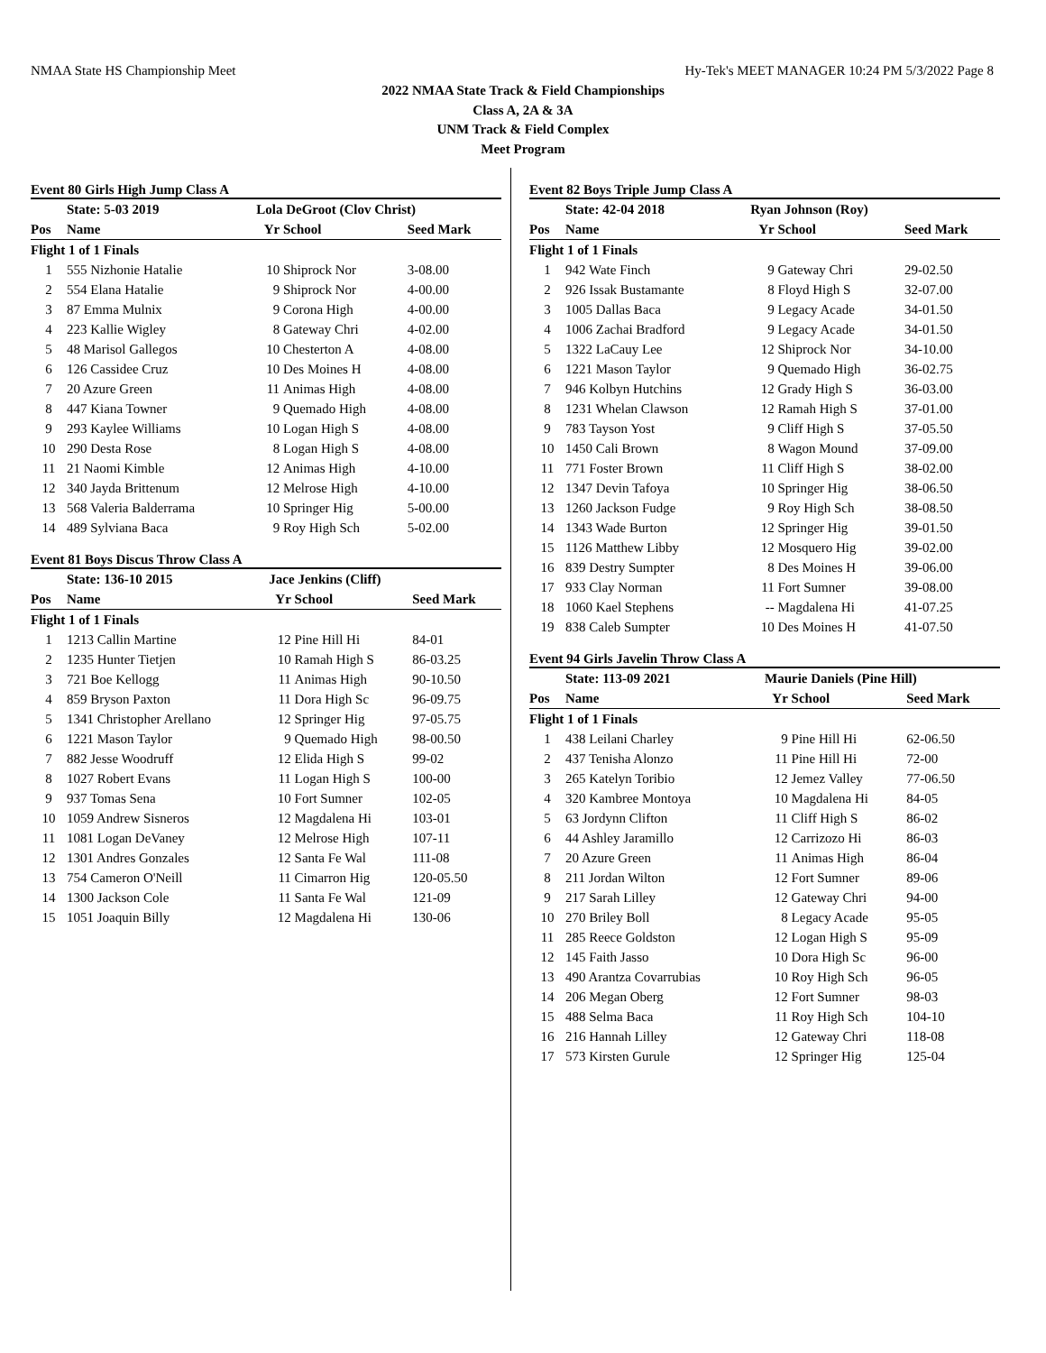NMAA State HS Championship Meet Hy-Tek's MEET MANAGER 10:24 PM 5/3/2022 Page 8
2022 NMAA State Track & Field Championships
Class A, 2A & 3A
UNM Track & Field Complex
Meet Program
Event 80 Girls High Jump Class A
| | State: 5-03 2019 | Lola DeGroot (Clov Christ) | | |
| Pos | Name | Yr | School | Seed Mark |
| Flight 1 of 1 Finals | | | | |
| 1 | 555 Nizhonie Hatalie | 10 | Shiprock Nor | 3-08.00 |
| 2 | 554 Elana Hatalie | 9 | Shiprock Nor | 4-00.00 |
| 3 | 87 Emma Mulnix | 9 | Corona High | 4-00.00 |
| 4 | 223 Kallie Wigley | 8 | Gateway Chri | 4-02.00 |
| 5 | 48 Marisol Gallegos | 10 | Chesterton A | 4-08.00 |
| 6 | 126 Cassidee Cruz | 10 | Des Moines H | 4-08.00 |
| 7 | 20 Azure Green | 11 | Animas High | 4-08.00 |
| 8 | 447 Kiana Towner | 9 | Quemado High | 4-08.00 |
| 9 | 293 Kaylee Williams | 10 | Logan High S | 4-08.00 |
| 10 | 290 Desta Rose | 8 | Logan High S | 4-08.00 |
| 11 | 21 Naomi Kimble | 12 | Animas High | 4-10.00 |
| 12 | 340 Jayda Brittenum | 12 | Melrose High | 4-10.00 |
| 13 | 568 Valeria Balderrama | 10 | Springer Hig | 5-00.00 |
| 14 | 489 Sylviana Baca | 9 | Roy High Sch | 5-02.00 |
Event 81 Boys Discus Throw Class A
| | State: 136-10 2015 | Jace Jenkins (Cliff) | | |
| Pos | Name | Yr | School | Seed Mark |
| Flight 1 of 1 Finals | | | | |
| 1 | 1213 Callin Martine | 12 | Pine Hill Hi | 84-01 |
| 2 | 1235 Hunter Tietjen | 10 | Ramah High S | 86-03.25 |
| 3 | 721 Boe Kellogg | 11 | Animas High | 90-10.50 |
| 4 | 859 Bryson Paxton | 11 | Dora High Sc | 96-09.75 |
| 5 | 1341 Christopher Arellano | 12 | Springer Hig | 97-05.75 |
| 6 | 1221 Mason Taylor | 9 | Quemado High | 98-00.50 |
| 7 | 882 Jesse Woodruff | 12 | Elida High S | 99-02 |
| 8 | 1027 Robert Evans | 11 | Logan High S | 100-00 |
| 9 | 937 Tomas Sena | 10 | Fort Sumner | 102-05 |
| 10 | 1059 Andrew Sisneros | 12 | Magdalena Hi | 103-01 |
| 11 | 1081 Logan DeVaney | 12 | Melrose High | 107-11 |
| 12 | 1301 Andres Gonzales | 12 | Santa Fe Wal | 111-08 |
| 13 | 754 Cameron O'Neill | 11 | Cimarron Hig | 120-05.50 |
| 14 | 1300 Jackson Cole | 11 | Santa Fe Wal | 121-09 |
| 15 | 1051 Joaquin Billy | 12 | Magdalena Hi | 130-06 |
Event 82 Boys Triple Jump Class A
| | State: 42-04 2018 | Ryan Johnson (Roy) | | |
| Pos | Name | Yr | School | Seed Mark |
| Flight 1 of 1 Finals | | | | |
| 1 | 942 Wate Finch | 9 | Gateway Chri | 29-02.50 |
| 2 | 926 Issak Bustamante | 8 | Floyd High S | 32-07.00 |
| 3 | 1005 Dallas Baca | 9 | Legacy Acade | 34-01.50 |
| 4 | 1006 Zachai Bradford | 9 | Legacy Acade | 34-01.50 |
| 5 | 1322 LaCauy Lee | 12 | Shiprock Nor | 34-10.00 |
| 6 | 1221 Mason Taylor | 9 | Quemado High | 36-02.75 |
| 7 | 946 Kolbyn Hutchins | 12 | Grady High S | 36-03.00 |
| 8 | 1231 Whelan Clawson | 12 | Ramah High S | 37-01.00 |
| 9 | 783 Tayson Yost | 9 | Cliff High S | 37-05.50 |
| 10 | 1450 Cali Brown | 8 | Wagon Mound | 37-09.00 |
| 11 | 771 Foster Brown | 11 | Cliff High S | 38-02.00 |
| 12 | 1347 Devin Tafoya | 10 | Springer Hig | 38-06.50 |
| 13 | 1260 Jackson Fudge | 9 | Roy High Sch | 38-08.50 |
| 14 | 1343 Wade Burton | 12 | Springer Hig | 39-01.50 |
| 15 | 1126 Matthew Libby | 12 | Mosquero Hig | 39-02.00 |
| 16 | 839 Destry Sumpter | 8 | Des Moines H | 39-06.00 |
| 17 | 933 Clay Norman | 11 | Fort Sumner | 39-08.00 |
| 18 | 1060 Kael Stephens | -- | Magdalena Hi | 41-07.25 |
| 19 | 838 Caleb Sumpter | 10 | Des Moines H | 41-07.50 |
Event 94 Girls Javelin Throw Class A
| | State: 113-09 2021 | Maurie Daniels (Pine Hill) | | |
| Pos | Name | Yr | School | Seed Mark |
| Flight 1 of 1 Finals | | | | |
| 1 | 438 Leilani Charley | 9 | Pine Hill Hi | 62-06.50 |
| 2 | 437 Tenisha Alonzo | 11 | Pine Hill Hi | 72-00 |
| 3 | 265 Katelyn Toribio | 12 | Jemez Valley | 77-06.50 |
| 4 | 320 Kambree Montoya | 10 | Magdalena Hi | 84-05 |
| 5 | 63 Jordynn Clifton | 11 | Cliff High S | 86-02 |
| 6 | 44 Ashley Jaramillo | 12 | Carrizozo Hi | 86-03 |
| 7 | 20 Azure Green | 11 | Animas High | 86-04 |
| 8 | 211 Jordan Wilton | 12 | Fort Sumner | 89-06 |
| 9 | 217 Sarah Lilley | 12 | Gateway Chri | 94-00 |
| 10 | 270 Briley Boll | 8 | Legacy Acade | 95-05 |
| 11 | 285 Reece Goldston | 12 | Logan High S | 95-09 |
| 12 | 145 Faith Jasso | 10 | Dora High Sc | 96-00 |
| 13 | 490 Arantza Covarrubias | 10 | Roy High Sch | 96-05 |
| 14 | 206 Megan Oberg | 12 | Fort Sumner | 98-03 |
| 15 | 488 Selma Baca | 11 | Roy High Sch | 104-10 |
| 16 | 216 Hannah Lilley | 12 | Gateway Chri | 118-08 |
| 17 | 573 Kirsten Gurule | 12 | Springer Hig | 125-04 |